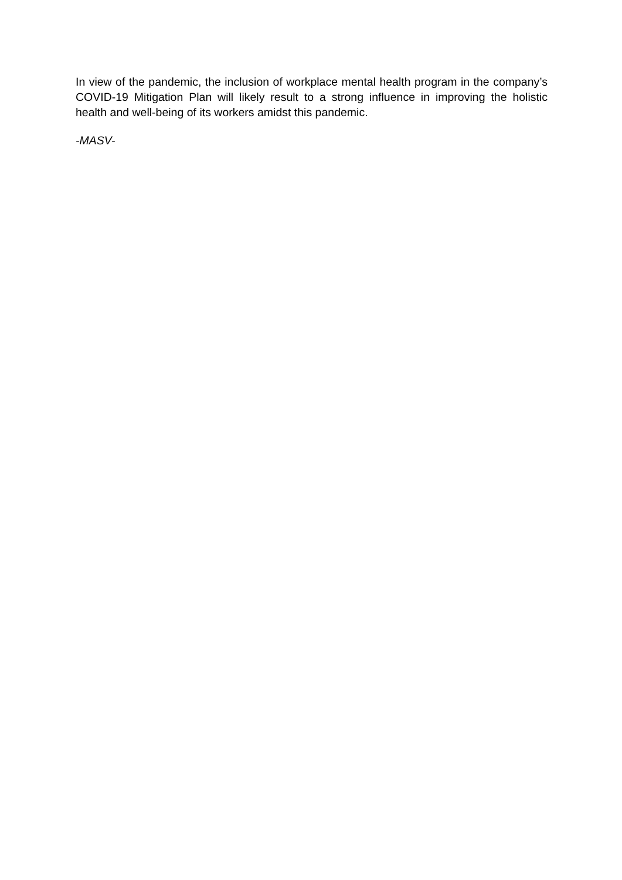In view of the pandemic, the inclusion of workplace mental health program in the company’s COVID-19 Mitigation Plan will likely result to a strong influence in improving the holistic health and well-being of its workers amidst this pandemic.
-MASV-